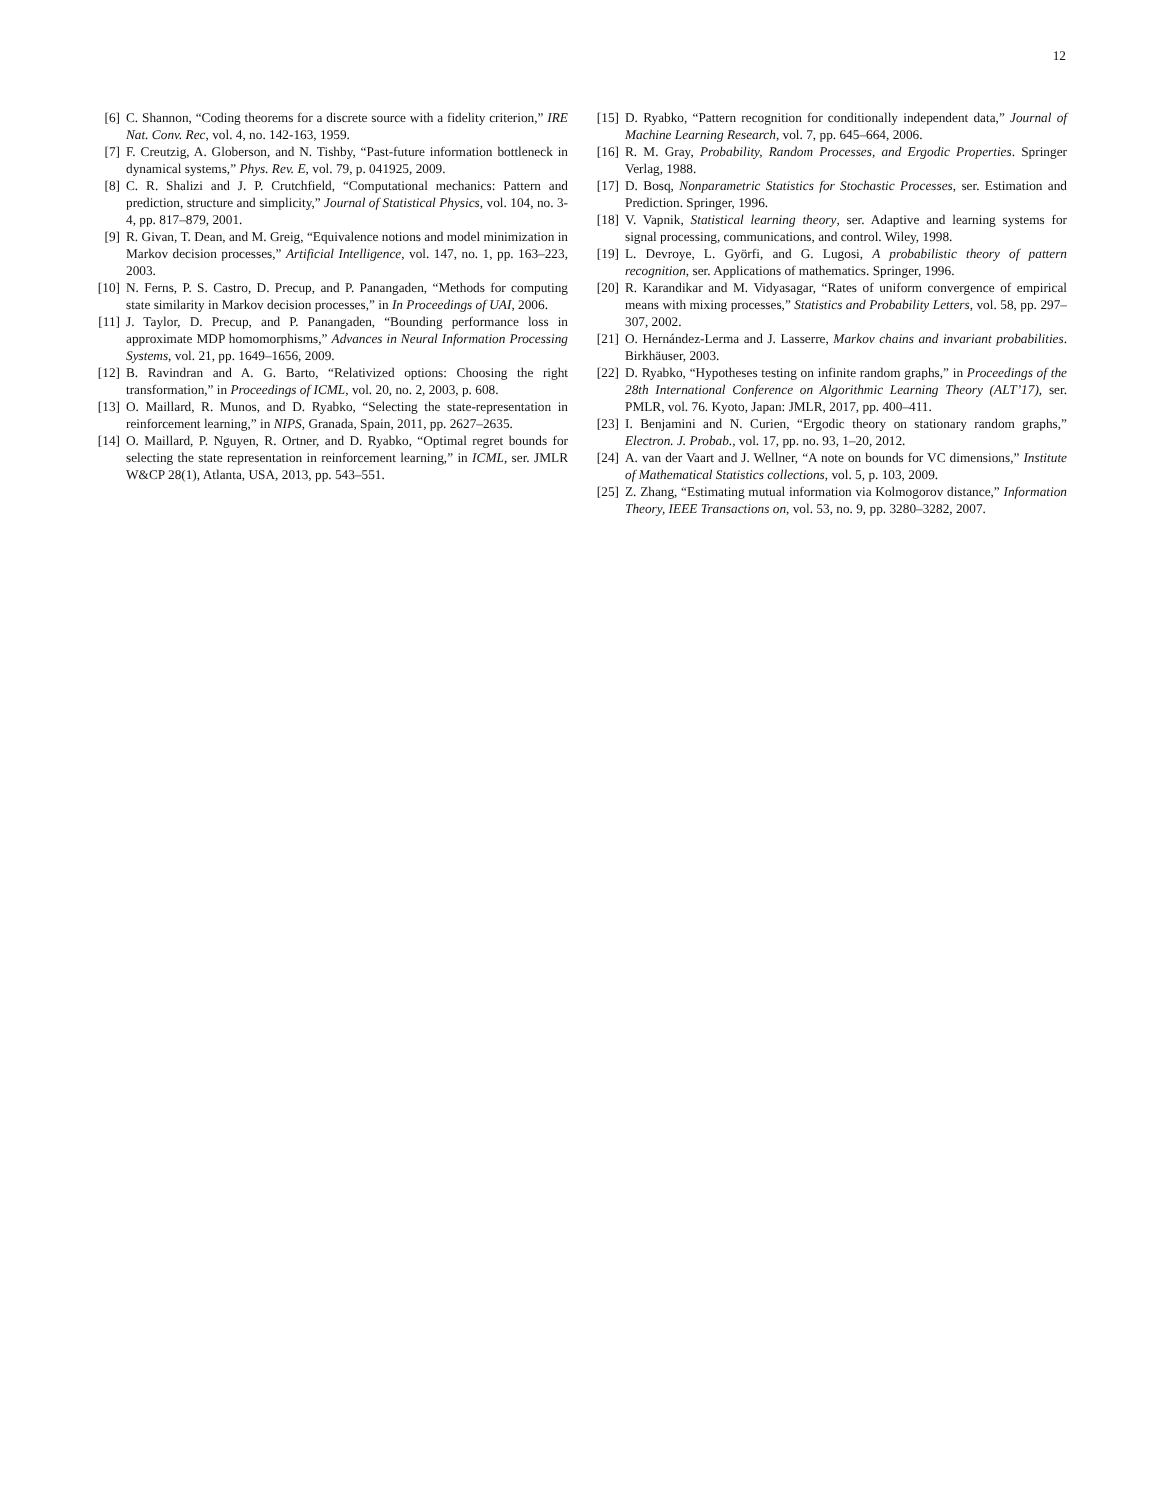12
[6] C. Shannon, “Coding theorems for a discrete source with a fidelity criterion,” IRE Nat. Conv. Rec, vol. 4, no. 142-163, 1959.
[7] F. Creutzig, A. Globerson, and N. Tishby, “Past-future information bottleneck in dynamical systems,” Phys. Rev. E, vol. 79, p. 041925, 2009.
[8] C. R. Shalizi and J. P. Crutchfield, “Computational mechanics: Pattern and prediction, structure and simplicity,” Journal of Statistical Physics, vol. 104, no. 3-4, pp. 817–879, 2001.
[9] R. Givan, T. Dean, and M. Greig, “Equivalence notions and model minimization in Markov decision processes,” Artificial Intelligence, vol. 147, no. 1, pp. 163–223, 2003.
[10] N. Ferns, P. S. Castro, D. Precup, and P. Panangaden, “Methods for computing state similarity in Markov decision processes,” in In Proceedings of UAI, 2006.
[11] J. Taylor, D. Precup, and P. Panangaden, “Bounding performance loss in approximate MDP homomorphisms,” Advances in Neural Information Processing Systems, vol. 21, pp. 1649–1656, 2009.
[12] B. Ravindran and A. G. Barto, “Relativized options: Choosing the right transformation,” in Proceedings of ICML, vol. 20, no. 2, 2003, p. 608.
[13] O. Maillard, R. Munos, and D. Ryabko, “Selecting the state-representation in reinforcement learning,” in NIPS, Granada, Spain, 2011, pp. 2627–2635.
[14] O. Maillard, P. Nguyen, R. Ortner, and D. Ryabko, “Optimal regret bounds for selecting the state representation in reinforcement learning,” in ICML, ser. JMLR W&CP 28(1), Atlanta, USA, 2013, pp. 543–551.
[15] D. Ryabko, “Pattern recognition for conditionally independent data,” Journal of Machine Learning Research, vol. 7, pp. 645–664, 2006.
[16] R. M. Gray, Probability, Random Processes, and Ergodic Properties. Springer Verlag, 1988.
[17] D. Bosq, Nonparametric Statistics for Stochastic Processes, ser. Estimation and Prediction. Springer, 1996.
[18] V. Vapnik, Statistical learning theory, ser. Adaptive and learning systems for signal processing, communications, and control. Wiley, 1998.
[19] L. Devroye, L. Györfi, and G. Lugosi, A probabilistic theory of pattern recognition, ser. Applications of mathematics. Springer, 1996.
[20] R. Karandikar and M. Vidyasagar, “Rates of uniform convergence of empirical means with mixing processes,” Statistics and Probability Letters, vol. 58, pp. 297–307, 2002.
[21] O. Hernández-Lerma and J. Lasserre, Markov chains and invariant probabilities. Birkhäuser, 2003.
[22] D. Ryabko, “Hypotheses testing on infinite random graphs,” in Proceedings of the 28th International Conference on Algorithmic Learning Theory (ALT’17), ser. PMLR, vol. 76. Kyoto, Japan: JMLR, 2017, pp. 400–411.
[23] I. Benjamini and N. Curien, “Ergodic theory on stationary random graphs,” Electron. J. Probab., vol. 17, pp. no. 93, 1–20, 2012.
[24] A. van der Vaart and J. Wellner, “A note on bounds for VC dimensions,” Institute of Mathematical Statistics collections, vol. 5, p. 103, 2009.
[25] Z. Zhang, “Estimating mutual information via Kolmogorov distance,” Information Theory, IEEE Transactions on, vol. 53, no. 9, pp. 3280–3282, 2007.